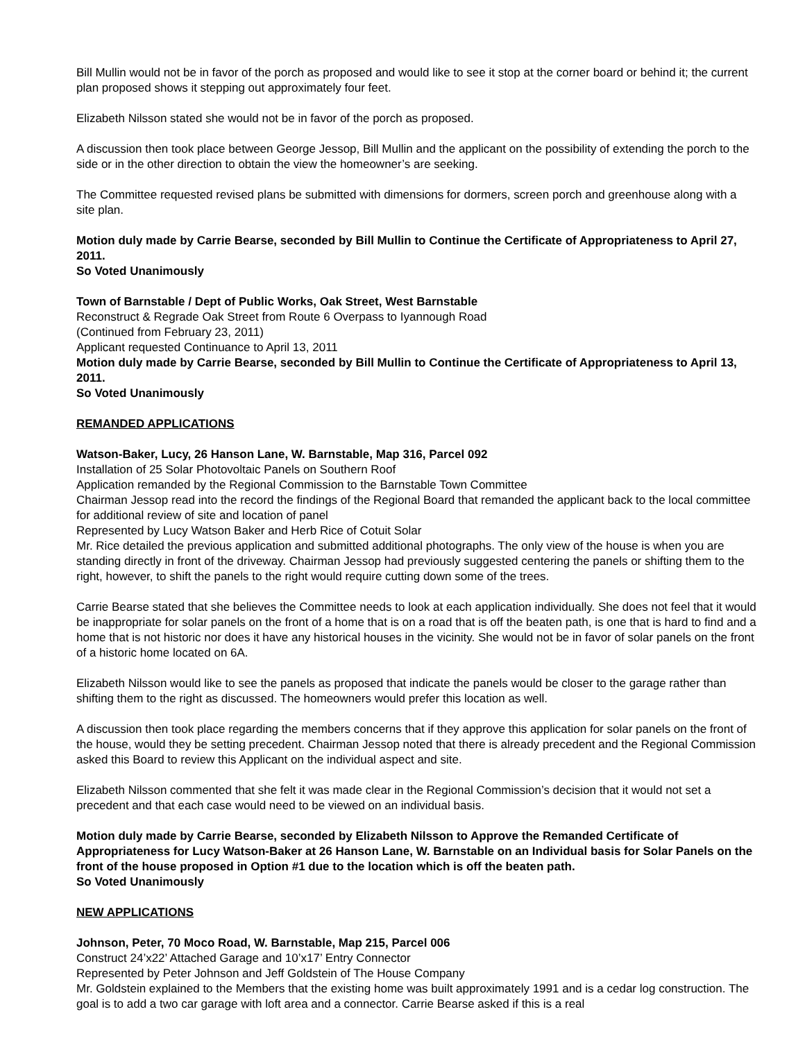Bill Mullin would not be in favor of the porch as proposed and would like to see it stop at the corner board or behind it; the current plan proposed shows it stepping out approximately four feet.
Elizabeth Nilsson stated she would not be in favor of the porch as proposed.
A discussion then took place between George Jessop, Bill Mullin and the applicant on the possibility of extending the porch to the side or in the other direction to obtain the view the homeowner’s are seeking.
The Committee requested revised plans be submitted with dimensions for dormers, screen porch and greenhouse along with a site plan.
Motion duly made by Carrie Bearse, seconded by Bill Mullin to Continue the Certificate of Appropriateness to April 27, 2011.
So Voted Unanimously
Town of Barnstable / Dept of Public Works, Oak Street, West Barnstable
Reconstruct & Regrade Oak Street from Route 6 Overpass to Iyannough Road
(Continued from February 23, 2011)
Applicant requested Continuance to April 13, 2011
Motion duly made by Carrie Bearse, seconded by Bill Mullin to Continue the Certificate of Appropriateness to April 13, 2011.
So Voted Unanimously
REMANDED APPLICATIONS
Watson-Baker, Lucy, 26 Hanson Lane, W. Barnstable, Map 316, Parcel 092
Installation of 25 Solar Photovoltaic Panels on Southern Roof
Application remanded by the Regional Commission to the Barnstable Town Committee
Chairman Jessop read into the record the findings of the Regional Board that remanded the applicant back to the local committee for additional review of site and location of panel
Represented by Lucy Watson Baker and Herb Rice of Cotuit Solar
Mr. Rice detailed the previous application and submitted additional photographs. The only view of the house is when you are standing directly in front of the driveway. Chairman Jessop had previously suggested centering the panels or shifting them to the right, however, to shift the panels to the right would require cutting down some of the trees.
Carrie Bearse stated that she believes the Committee needs to look at each application individually. She does not feel that it would be inappropriate for solar panels on the front of a home that is on a road that is off the beaten path, is one that is hard to find and a home that is not historic nor does it have any historical houses in the vicinity. She would not be in favor of solar panels on the front of a historic home located on 6A.
Elizabeth Nilsson would like to see the panels as proposed that indicate the panels would be closer to the garage rather than shifting them to the right as discussed. The homeowners would prefer this location as well.
A discussion then took place regarding the members concerns that if they approve this application for solar panels on the front of the house, would they be setting precedent. Chairman Jessop noted that there is already precedent and the Regional Commission asked this Board to review this Applicant on the individual aspect and site.
Elizabeth Nilsson commented that she felt it was made clear in the Regional Commission’s decision that it would not set a precedent and that each case would need to be viewed on an individual basis.
Motion duly made by Carrie Bearse, seconded by Elizabeth Nilsson to Approve the Remanded Certificate of Appropriateness for Lucy Watson-Baker at 26 Hanson Lane, W. Barnstable on an Individual basis for Solar Panels on the front of the house proposed in Option #1 due to the location which is off the beaten path.
So Voted Unanimously
NEW APPLICATIONS
Johnson, Peter, 70 Moco Road, W. Barnstable, Map 215, Parcel 006
Construct 24’x22’ Attached Garage and 10’x17’ Entry Connector
Represented by Peter Johnson and Jeff Goldstein of The House Company
Mr. Goldstein explained to the Members that the existing home was built approximately 1991 and is a cedar log construction. The goal is to add a two car garage with loft area and a connector. Carrie Bearse asked if this is a real